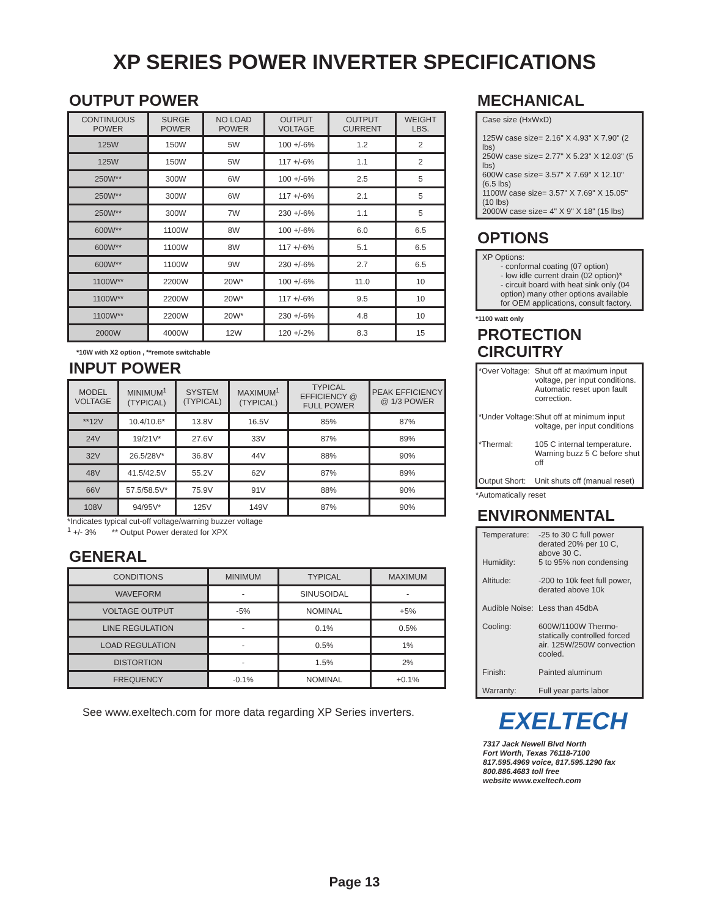XP SERIES POWER INVERTER SPECIFICATIONS
OUTPUT POWER
| CONTINUOUS POWER | SURGE POWER | NO LOAD POWER | OUTPUT VOLTAGE | OUTPUT CURRENT | WEIGHT LBS. |
| --- | --- | --- | --- | --- | --- |
| 125W | 150W | 5W | 100 +/-6% | 1.2 | 2 |
| 125W | 150W | 5W | 117 +/-6% | 1.1 | 2 |
| 250W** | 300W | 6W | 100 +/-6% | 2.5 | 5 |
| 250W** | 300W | 6W | 117 +/-6% | 2.1 | 5 |
| 250W** | 300W | 7W | 230 +/-6% | 1.1 | 5 |
| 600W** | 1100W | 8W | 100 +/-6% | 6.0 | 6.5 |
| 600W** | 1100W | 8W | 117 +/-6% | 5.1 | 6.5 |
| 600W** | 1100W | 9W | 230 +/-6% | 2.7 | 6.5 |
| 1100W** | 2200W | 20W* | 100 +/-6% | 11.0 | 10 |
| 1100W** | 2200W | 20W* | 117 +/-6% | 9.5 | 10 |
| 1100W** | 2200W | 20W* | 230 +/-6% | 4.8 | 10 |
| 2000W | 4000W | 12W | 120 +/-2% | 8.3 | 15 |
*10W with X2 option , **remote switchable
INPUT POWER
| MODEL VOLTAGE | MINIMUM<sup>1</sup> (TYPICAL) | SYSTEM (TYPICAL) | MAXIMUM<sup>1</sup> (TYPICAL) | TYPICAL EFFICIENCY @ FULL POWER | PEAK EFFICIENCY @ 1/3 POWER |
| --- | --- | --- | --- | --- | --- |
| **12V | 10.4/10.6* | 13.8V | 16.5V | 85% | 87% |
| 24V | 19/21V* | 27.6V | 33V | 87% | 89% |
| 32V | 26.5/28V* | 36.8V | 44V | 88% | 90% |
| 48V | 41.5/42.5V | 55.2V | 62V | 87% | 89% |
| 66V | 57.5/58.5V* | 75.9V | 91V | 88% | 90% |
| 108V | 94/95V* | 125V | 149V | 87% | 90% |
*Indicates typical cut-off voltage/warning buzzer voltage
<sup>1</sup> +/- 3% ** Output Power derated for XPX
GENERAL
| CONDITIONS | MINIMUM | TYPICAL | MAXIMUM |
| --- | --- | --- | --- |
| WAVEFORM | - | SINUSOIDAL | - |
| VOLTAGE OUTPUT | -5% | NOMINAL | +5% |
| LINE REGULATION | - | 0.1% | 0.5% |
| LOAD REGULATION | - | 0.5% | 1% |
| DISTORTION | - | 1.5% | 2% |
| FREQUENCY | -0.1% | NOMINAL | +0.1% |
See www.exeltech.com for more data regarding XP Series inverters.
MECHANICAL
Case size (HxWxD)
125W case size= 2.16" X 4.93" X 7.90" (2 lbs)
250W case size= 2.77" X 5.23" X 12.03" (5 lbs)
600W case size= 3.57" X 7.69" X 12.10" (6.5 lbs)
1100W case size= 3.57" X 7.69" X 15.05" (10 lbs)
2000W case size= 4" X 9" X 18" (15 lbs)
OPTIONS
XP Options:
- conformal coating (07 option)
- low idle current drain (02 option)*
- circuit board with heat sink only (04 option) many other options available for OEM applications, consult factory.
*1100 watt only
PROTECTION CIRCUITRY
*Over Voltage: Shut off at maximum input voltage, per input conditions. Automatic reset upon fault correction.
*Under Voltage: Shut off at minimum input voltage, per input conditions
*Thermal: 105 C internal temperature. Warning buzz 5 C before shut off
Output Short: Unit shuts off (manual reset)
*Automatically reset
ENVIRONMENTAL
Temperature: -25 to 30 C full power derated 20% per 10 C, above 30 C.
Humidity: 5 to 95% non condensing
Altitude: -200 to 10k feet full power, derated above 10k
Audible Noise: Less than 45dbA
Cooling: 600W/1100W Thermo-statically controlled forced air. 125W/250W convection cooled.
Finish: Painted aluminum
Warranty: Full year parts labor
EXELTECH
7317 Jack Newell Blvd North
Fort Worth, Texas 76118-7100
817.595.4969 voice, 817.595.1290 fax
800.886.4683 toll free
website www.exeltech.com
Page 13